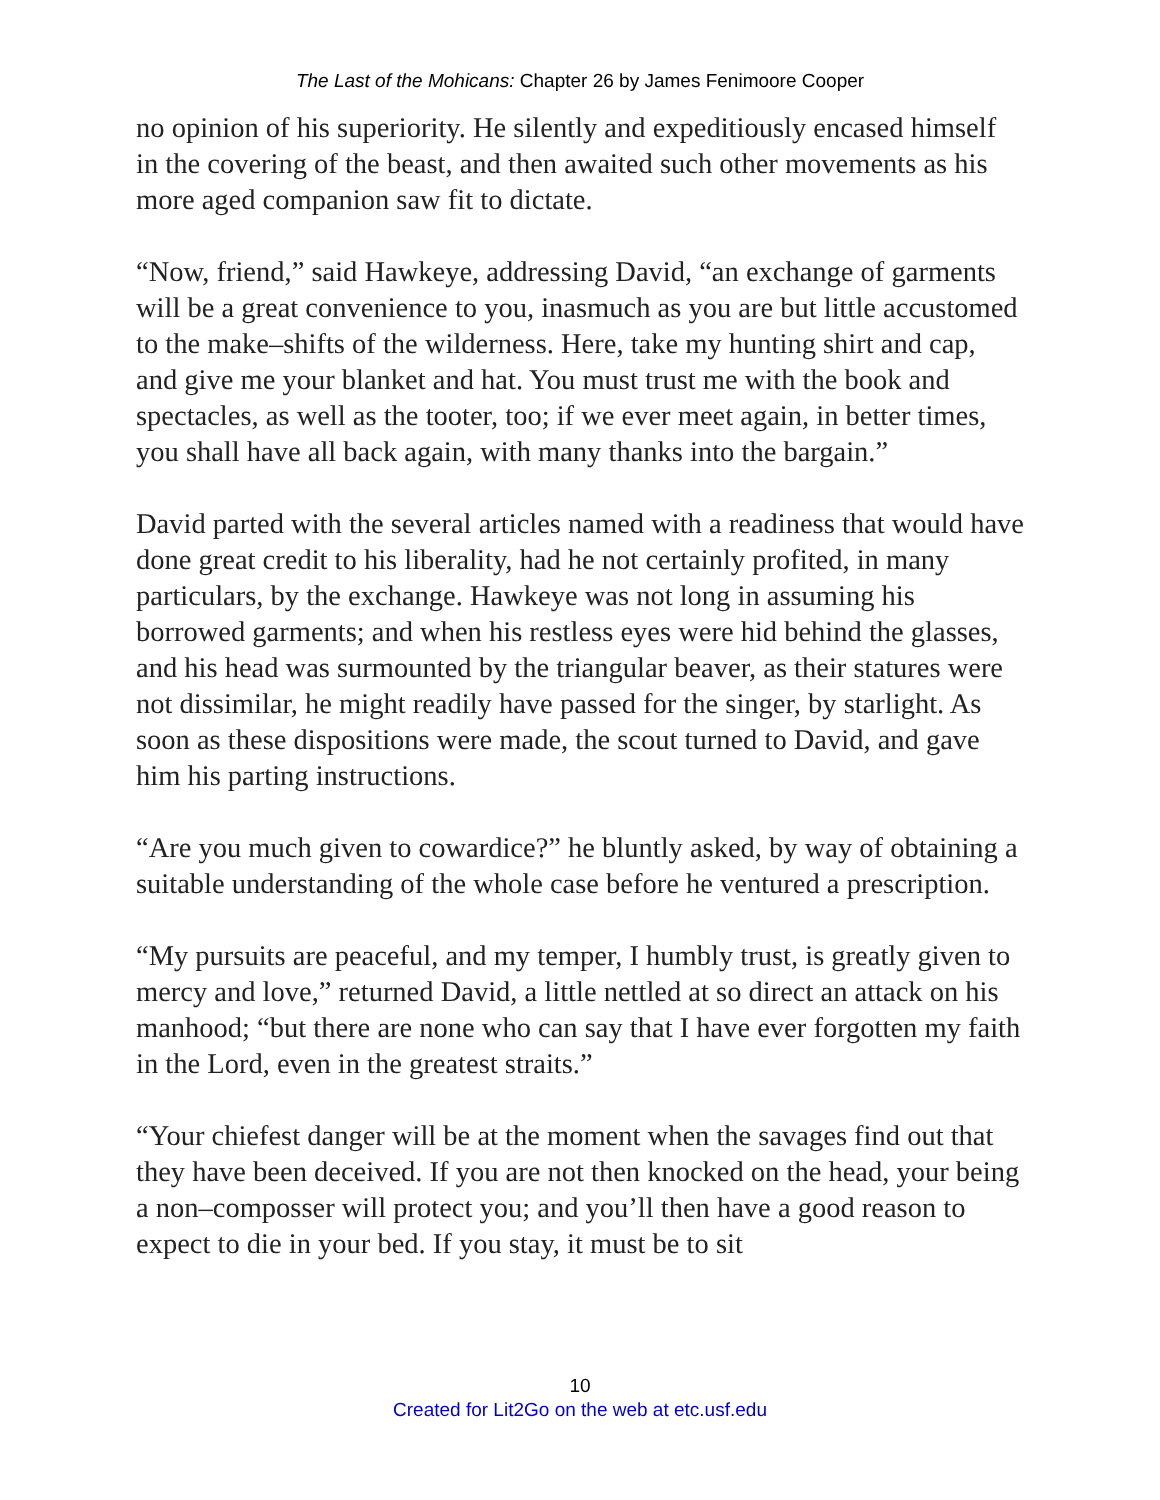The Last of the Mohicans: Chapter 26 by James Fenimoore Cooper
no opinion of his superiority. He silently and expeditiously encased himself in the covering of the beast, and then awaited such other movements as his more aged companion saw fit to dictate.
“Now, friend,” said Hawkeye, addressing David, “an exchange of garments will be a great convenience to you, inasmuch as you are but little accustomed to the make–shifts of the wilderness. Here, take my hunting shirt and cap, and give me your blanket and hat. You must trust me with the book and spectacles, as well as the tooter, too; if we ever meet again, in better times, you shall have all back again, with many thanks into the bargain.”
David parted with the several articles named with a readiness that would have done great credit to his liberality, had he not certainly profited, in many particulars, by the exchange. Hawkeye was not long in assuming his borrowed garments; and when his restless eyes were hid behind the glasses, and his head was surmounted by the triangular beaver, as their statures were not dissimilar, he might readily have passed for the singer, by starlight. As soon as these dispositions were made, the scout turned to David, and gave him his parting instructions.
“Are you much given to cowardice?” he bluntly asked, by way of obtaining a suitable understanding of the whole case before he ventured a prescription.
“My pursuits are peaceful, and my temper, I humbly trust, is greatly given to mercy and love,” returned David, a little nettled at so direct an attack on his manhood; “but there are none who can say that I have ever forgotten my faith in the Lord, even in the greatest straits.”
“Your chiefest danger will be at the moment when the savages find out that they have been deceived. If you are not then knocked on the head, your being a non–composser will protect you; and you’ll then have a good reason to expect to die in your bed. If you stay, it must be to sit
10
Created for Lit2Go on the web at etc.usf.edu